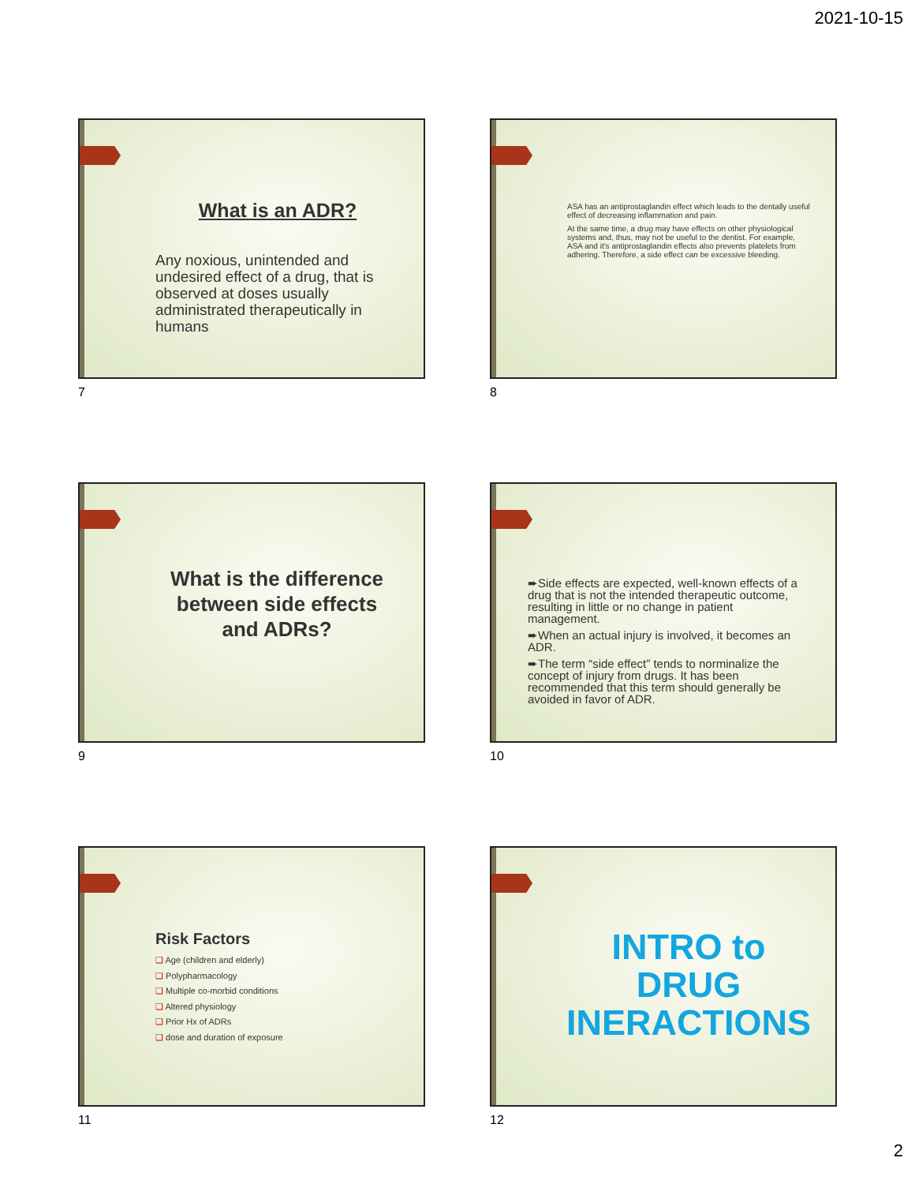2021-10-15
What is an ADR?
Any noxious, unintended and undesired effect of a drug, that is observed at doses usually administrated therapeutically in humans
7
ASA has an antiprostaglandin effect which leads to the dentally useful effect of decreasing inflammation and pain.
At the same time, a drug may have effects on other physiological systems and, thus, may not be useful to the dentist. For example, ASA and it's antiprostaglandin effects also prevents platelets from adhering. Therefore, a side effect can be excessive bleeding.
8
What is the difference between side effects and ADRs?
9
➨Side effects are expected, well-known effects of a drug that is not the intended therapeutic outcome, resulting in little or no change in patient management.
➨When an actual injury is involved, it becomes an ADR.
➨The term “side effect” tends to norminalize the concept of injury from drugs. It has been recommended that this term should generally be avoided in favor of ADR.
10
Risk Factors
❑ Age (children and elderly)
❑ Polypharmacology
❑ Multiple co-morbid conditions
❑ Altered physiology
❑ Prior Hx of ADRs
❑ dose and duration of exposure
11
INTRO to DRUG INERACTIONS
12
2